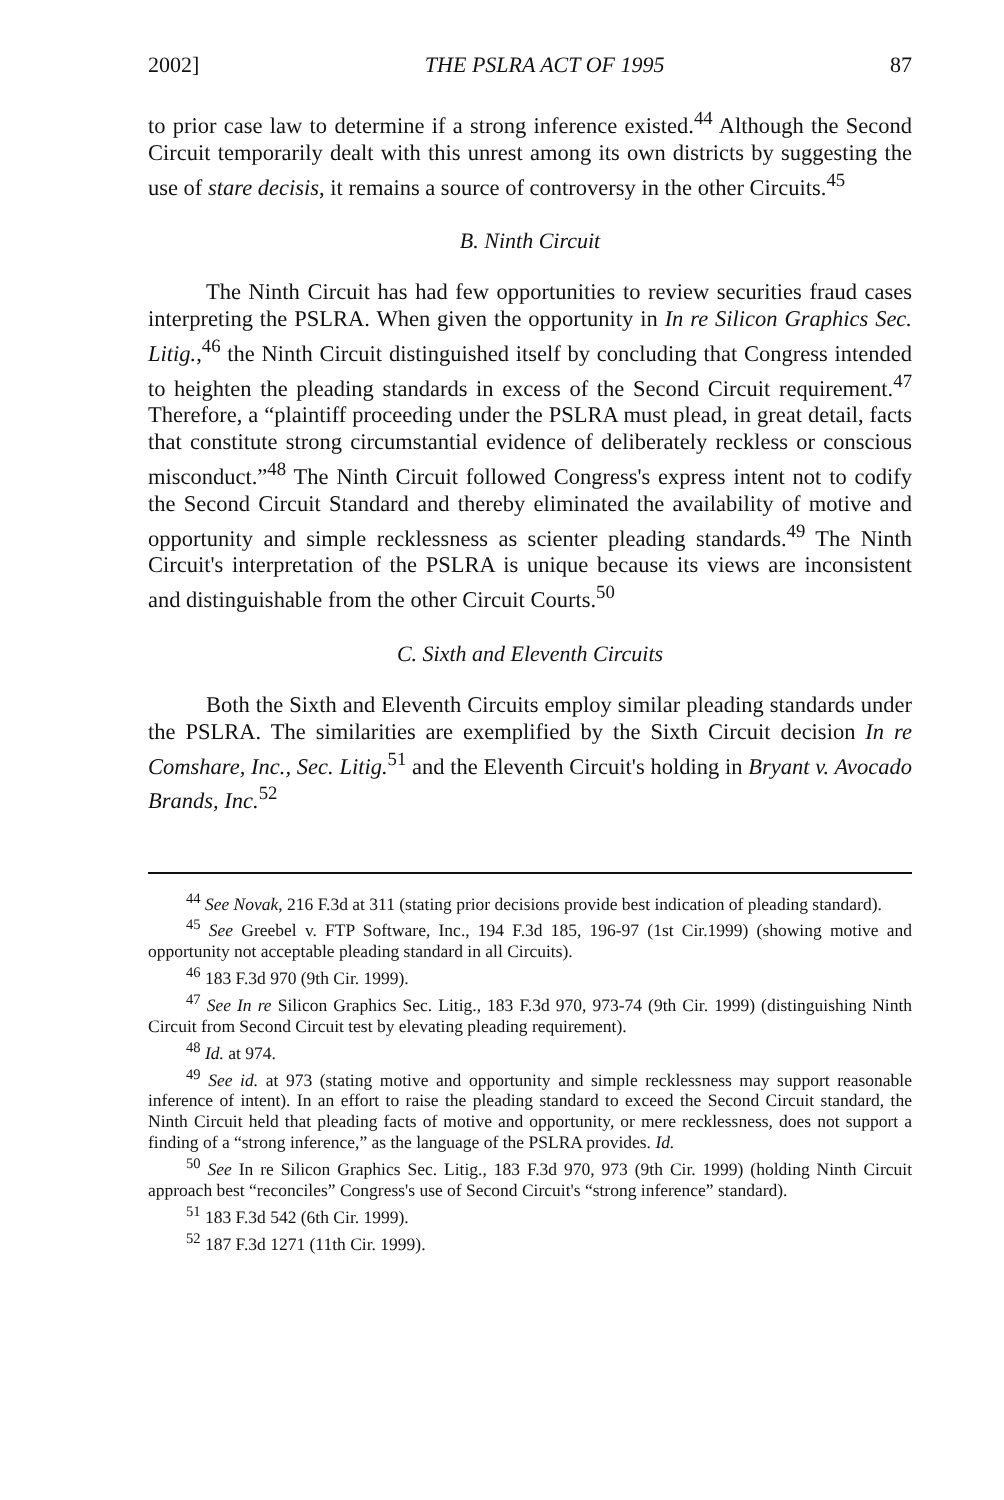2002] THE PSLRA ACT OF 1995 87
to prior case law to determine if a strong inference existed.<sup>44</sup> Although the Second Circuit temporarily dealt with this unrest among its own districts by suggesting the use of stare decisis, it remains a source of controversy in the other Circuits.<sup>45</sup>
B. Ninth Circuit
The Ninth Circuit has had few opportunities to review securities fraud cases interpreting the PSLRA. When given the opportunity in In re Silicon Graphics Sec. Litig.,<sup>46</sup> the Ninth Circuit distinguished itself by concluding that Congress intended to heighten the pleading standards in excess of the Second Circuit requirement.<sup>47</sup> Therefore, a “plaintiff proceeding under the PSLRA must plead, in great detail, facts that constitute strong circumstantial evidence of deliberately reckless or conscious misconduct.”<sup>48</sup> The Ninth Circuit followed Congress's express intent not to codify the Second Circuit Standard and thereby eliminated the availability of motive and opportunity and simple recklessness as scienter pleading standards.<sup>49</sup> The Ninth Circuit's interpretation of the PSLRA is unique because its views are inconsistent and distinguishable from the other Circuit Courts.<sup>50</sup>
C. Sixth and Eleventh Circuits
Both the Sixth and Eleventh Circuits employ similar pleading standards under the PSLRA. The similarities are exemplified by the Sixth Circuit decision In re Comshare, Inc., Sec. Litig.<sup>51</sup> and the Eleventh Circuit's holding in Bryant v. Avocado Brands, Inc.<sup>52</sup>
<sup>44</sup> See Novak, 216 F.3d at 311 (stating prior decisions provide best indication of pleading standard).
<sup>45</sup> See Greebel v. FTP Software, Inc., 194 F.3d 185, 196-97 (1st Cir.1999) (showing motive and opportunity not acceptable pleading standard in all Circuits).
<sup>46</sup> 183 F.3d 970 (9th Cir. 1999).
<sup>47</sup> See In re Silicon Graphics Sec. Litig., 183 F.3d 970, 973-74 (9th Cir. 1999) (distinguishing Ninth Circuit from Second Circuit test by elevating pleading requirement).
<sup>48</sup> Id. at 974.
<sup>49</sup> See id. at 973 (stating motive and opportunity and simple recklessness may support reasonable inference of intent). In an effort to raise the pleading standard to exceed the Second Circuit standard, the Ninth Circuit held that pleading facts of motive and opportunity, or mere recklessness, does not support a finding of a “strong inference,” as the language of the PSLRA provides. Id.
<sup>50</sup> See In re Silicon Graphics Sec. Litig., 183 F.3d 970, 973 (9th Cir. 1999) (holding Ninth Circuit approach best “reconciles” Congress's use of Second Circuit's “strong inference” standard).
<sup>51</sup> 183 F.3d 542 (6th Cir. 1999).
<sup>52</sup> 187 F.3d 1271 (11th Cir. 1999).